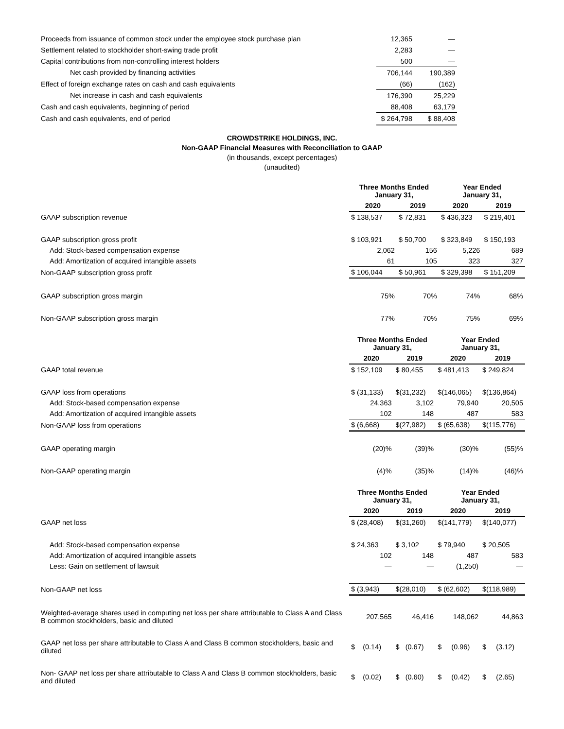| Proceeds from issuance of common stock under the employee stock purchase plan | 12,365 | — |
| Settlement related to stockholder short-swing trade profit | 2,283 | — |
| Capital contributions from non-controlling interest holders | 500 | — |
| Net cash provided by financing activities | 706,144 | 190,389 |
| Effect of foreign exchange rates on cash and cash equivalents | (66) | (162) |
| Net increase in cash and cash equivalents | 176,390 | 25,229 |
| Cash and cash equivalents, beginning of period | 88,408 | 63,179 |
| Cash and cash equivalents, end of period | $ 264,798 | $ 88,408 |
CROWDSTRIKE HOLDINGS, INC.
Non-GAAP Financial Measures with Reconciliation to GAAP
(in thousands, except percentages)
(unaudited)
| | Three Months Ended January 31, | | Year Ended January 31, | |
| --- | --- | --- | --- | --- |
| | 2020 | 2019 | 2020 | 2019 |
| GAAP subscription revenue | $ 138,537 | $ 72,831 | $ 436,323 | $ 219,401 |
| GAAP subscription gross profit | $ 103,921 | $ 50,700 | $ 323,849 | $ 150,193 |
| Add: Stock-based compensation expense | 2,062 | 156 | 5,226 | 689 |
| Add: Amortization of acquired intangible assets | 61 | 105 | 323 | 327 |
| Non-GAAP subscription gross profit | $ 106,044 | $ 50,961 | $ 329,398 | $ 151,209 |
| GAAP subscription gross margin | 75% | 70% | 74% | 68% |
| Non-GAAP subscription gross margin | 77% | 70% | 75% | 69% |
| | Three Months Ended January 31, | | Year Ended January 31, | |
| --- | --- | --- | --- | --- |
| | 2020 | 2019 | 2020 | 2019 |
| GAAP total revenue | $ 152,109 | $ 80,455 | $ 481,413 | $ 249,824 |
| GAAP loss from operations | $ (31,133) | $(31,232) | $(146,065) | $(136,864) |
| Add: Stock-based compensation expense | 24,363 | 3,102 | 79,940 | 20,505 |
| Add: Amortization of acquired intangible assets | 102 | 148 | 487 | 583 |
| Non-GAAP loss from operations | $ (6,668) | $(27,982) | $ (65,638) | $(115,776) |
| GAAP operating margin | (20)% | (39)% | (30)% | (55)% |
| Non-GAAP operating margin | (4)% | (35)% | (14)% | (46)% |
| | Three Months Ended January 31, | | Year Ended January 31, | |
| --- | --- | --- | --- | --- |
| | 2020 | 2019 | 2020 | 2019 |
| GAAP net loss | $ (28,408) | $(31,260) | $(141,779) | $(140,077) |
| Add: Stock-based compensation expense | $ 24,363 | $ 3,102 | $ 79,940 | $ 20,505 |
| Add: Amortization of acquired intangible assets | 102 | 148 | 487 | 583 |
| Less: Gain on settlement of lawsuit | — | — | (1,250) | — |
| Non-GAAP net loss | $ (3,943) | $(28,010) | $ (62,602) | $(118,989) |
| Weighted-average shares used in computing net loss per share attributable to Class A and Class B common stockholders, basic and diluted | 207,565 | 46,416 | 148,062 | 44,863 |
| GAAP net loss per share attributable to Class A and Class B common stockholders, basic and diluted | $ (0.14) | $ (0.67) | $ (0.96) | $ (3.12) |
| Non- GAAP net loss per share attributable to Class A and Class B common stockholders, basic and diluted | $ (0.02) | $ (0.60) | $ (0.42) | $ (2.65) |